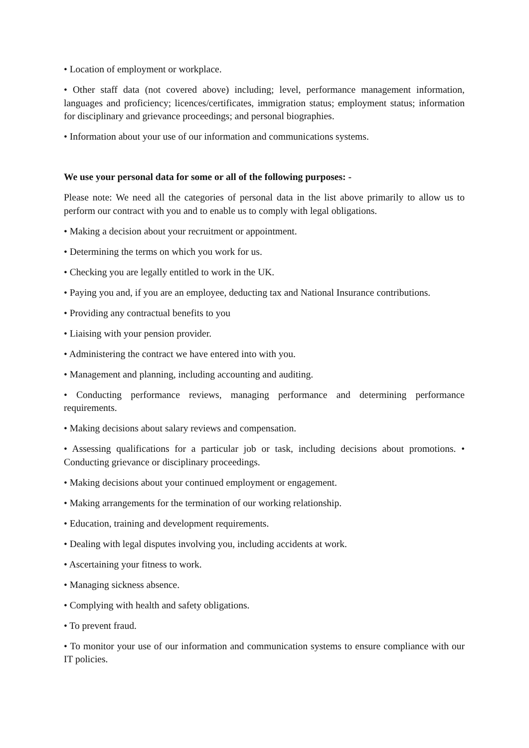• Location of employment or workplace.
• Other staff data (not covered above) including; level, performance management information, languages and proficiency; licences/certificates, immigration status; employment status; information for disciplinary and grievance proceedings; and personal biographies.
• Information about your use of our information and communications systems.
We use your personal data for some or all of the following purposes: -
Please note: We need all the categories of personal data in the list above primarily to allow us to perform our contract with you and to enable us to comply with legal obligations.
• Making a decision about your recruitment or appointment.
• Determining the terms on which you work for us.
• Checking you are legally entitled to work in the UK.
• Paying you and, if you are an employee, deducting tax and National Insurance contributions.
• Providing any contractual benefits to you
• Liaising with your pension provider.
• Administering the contract we have entered into with you.
• Management and planning, including accounting and auditing.
• Conducting performance reviews, managing performance and determining performance requirements.
• Making decisions about salary reviews and compensation.
• Assessing qualifications for a particular job or task, including decisions about promotions. • Conducting grievance or disciplinary proceedings.
• Making decisions about your continued employment or engagement.
• Making arrangements for the termination of our working relationship.
• Education, training and development requirements.
• Dealing with legal disputes involving you, including accidents at work.
• Ascertaining your fitness to work.
• Managing sickness absence.
• Complying with health and safety obligations.
• To prevent fraud.
• To monitor your use of our information and communication systems to ensure compliance with our IT policies.